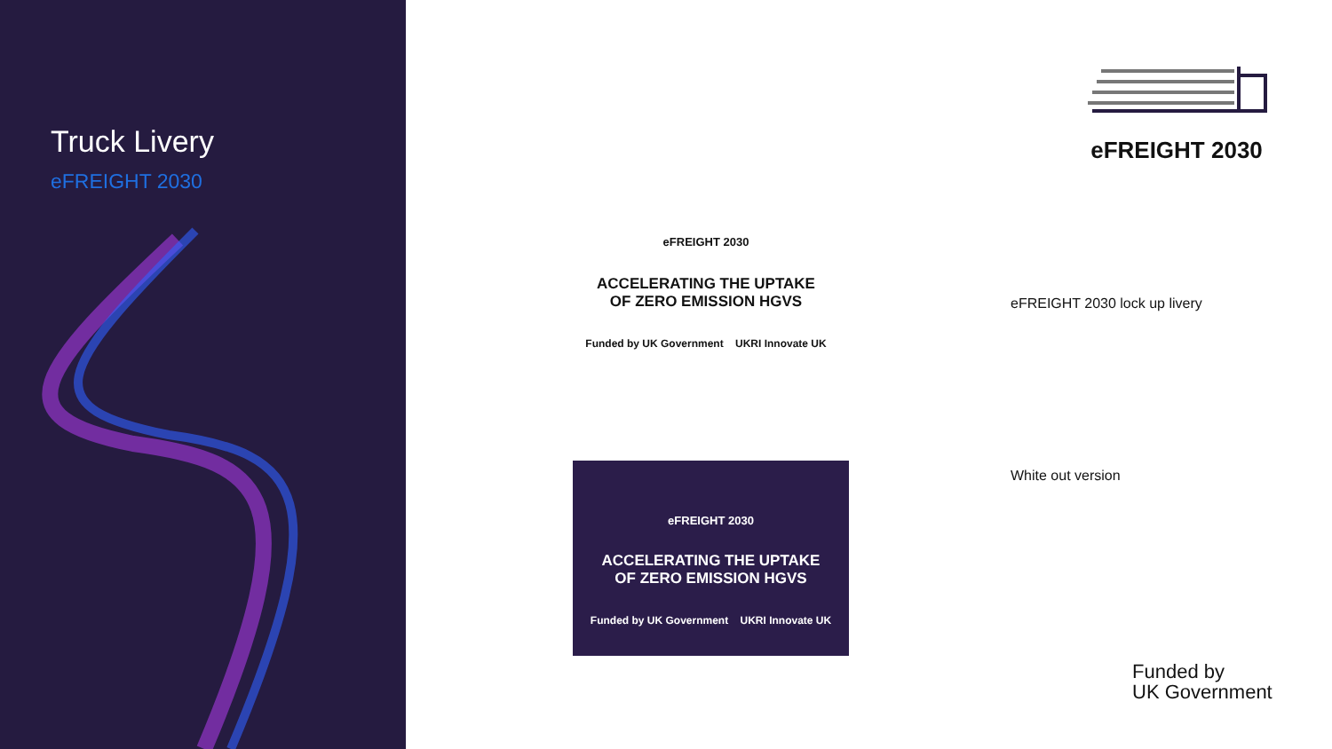Truck Livery
eFREIGHT 2030
eFREIGHT 2030
eFREIGHT 2030
ACCELERATING THE UPTAKE
OF ZERO EMISSION HGVS
Funded by UK Government UKRI Innovate UK
eFREIGHT 2030
ACCELERATING THE UPTAKE
OF ZERO EMISSION HGVS
Funded by UK Government UKRI Innovate UK
eFREIGHT 2030 lock up livery
White out version
Funded by
UK Government